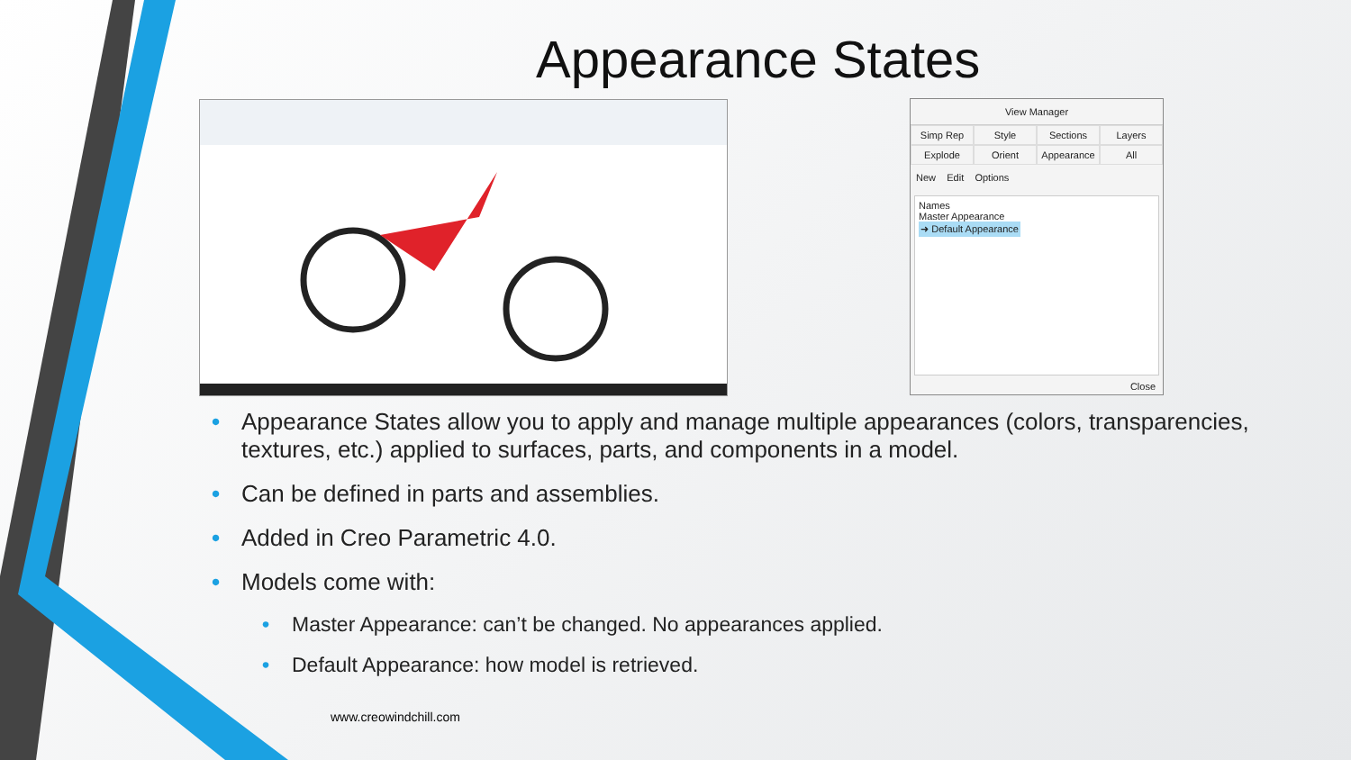Appearance States
View Manager
Simp Rep Style Sections Layers Explode Orient Appearance All
New Edit Options
Names
Master Appearance
➜ Default Appearance
Close
• Appearance States allow you to apply and manage multiple appearances (colors, transparencies, textures, etc.) applied to surfaces, parts, and components in a model.
• Can be defined in parts and assemblies.
• Added in Creo Parametric 4.0.
• Models come with:
• Master Appearance: can’t be changed. No appearances applied.
• Default Appearance: how model is retrieved.
www.creowindchill.com